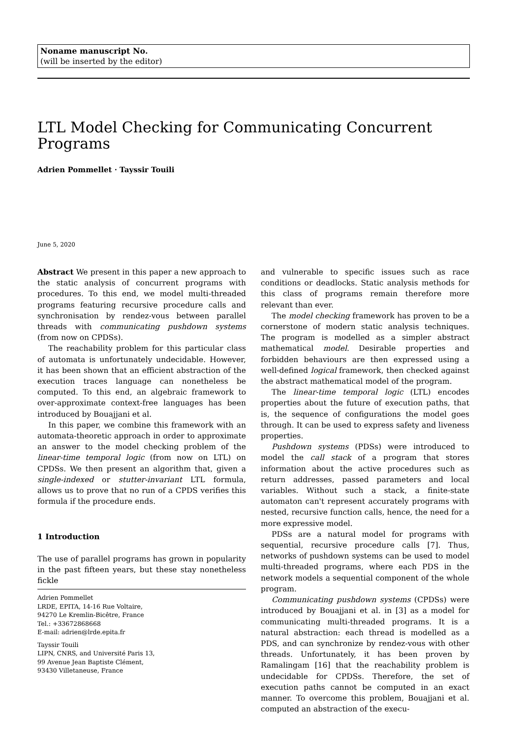Noname manuscript No.
(will be inserted by the editor)
LTL Model Checking for Communicating Concurrent Programs
Adrien Pommellet · Tayssir Touili
June 5, 2020
Abstract We present in this paper a new approach to the static analysis of concurrent programs with procedures. To this end, we model multi-threaded programs featuring recursive procedure calls and synchronisation by rendez-vous between parallel threads with communicating pushdown systems (from now on CPDSs).
The reachability problem for this particular class of automata is unfortunately undecidable. However, it has been shown that an efficient abstraction of the execution traces language can nonetheless be computed. To this end, an algebraic framework to over-approximate context-free languages has been introduced by Bouajjani et al.
In this paper, we combine this framework with an automata-theoretic approach in order to approximate an answer to the model checking problem of the linear-time temporal logic (from now on LTL) on CPDSs. We then present an algorithm that, given a single-indexed or stutter-invariant LTL formula, allows us to prove that no run of a CPDS verifies this formula if the procedure ends.
1 Introduction
The use of parallel programs has grown in popularity in the past fifteen years, but these stay nonetheless fickle
Adrien Pommellet
LRDE, EPITA, 14-16 Rue Voltaire,
94270 Le Kremlin-Bicêtre, France
Tel.: +33672868668
E-mail: adrien@lrde.epita.fr
Tayssir Touili
LIPN, CNRS, and Université Paris 13,
99 Avenue Jean Baptiste Clément,
93430 Villetaneuse, France
and vulnerable to specific issues such as race conditions or deadlocks. Static analysis methods for this class of programs remain therefore more relevant than ever.
The model checking framework has proven to be a cornerstone of modern static analysis techniques. The program is modelled as a simpler abstract mathematical model. Desirable properties and forbidden behaviours are then expressed using a well-defined logical framework, then checked against the abstract mathematical model of the program.
The linear-time temporal logic (LTL) encodes properties about the future of execution paths, that is, the sequence of configurations the model goes through. It can be used to express safety and liveness properties.
Pushdown systems (PDSs) were introduced to model the call stack of a program that stores information about the active procedures such as return addresses, passed parameters and local variables. Without such a stack, a finite-state automaton can't represent accurately programs with nested, recursive function calls, hence, the need for a more expressive model.
PDSs are a natural model for programs with sequential, recursive procedure calls [7]. Thus, networks of pushdown systems can be used to model multi-threaded programs, where each PDS in the network models a sequential component of the whole program.
Communicating pushdown systems (CPDSs) were introduced by Bouajjani et al. in [3] as a model for communicating multi-threaded programs. It is a natural abstraction: each thread is modelled as a PDS, and can synchronize by rendez-vous with other threads. Unfortunately, it has been proven by Ramalingam [16] that the reachability problem is undecidable for CPDSs. Therefore, the set of execution paths cannot be computed in an exact manner. To overcome this problem, Bouajjani et al. computed an abstraction of the execu-